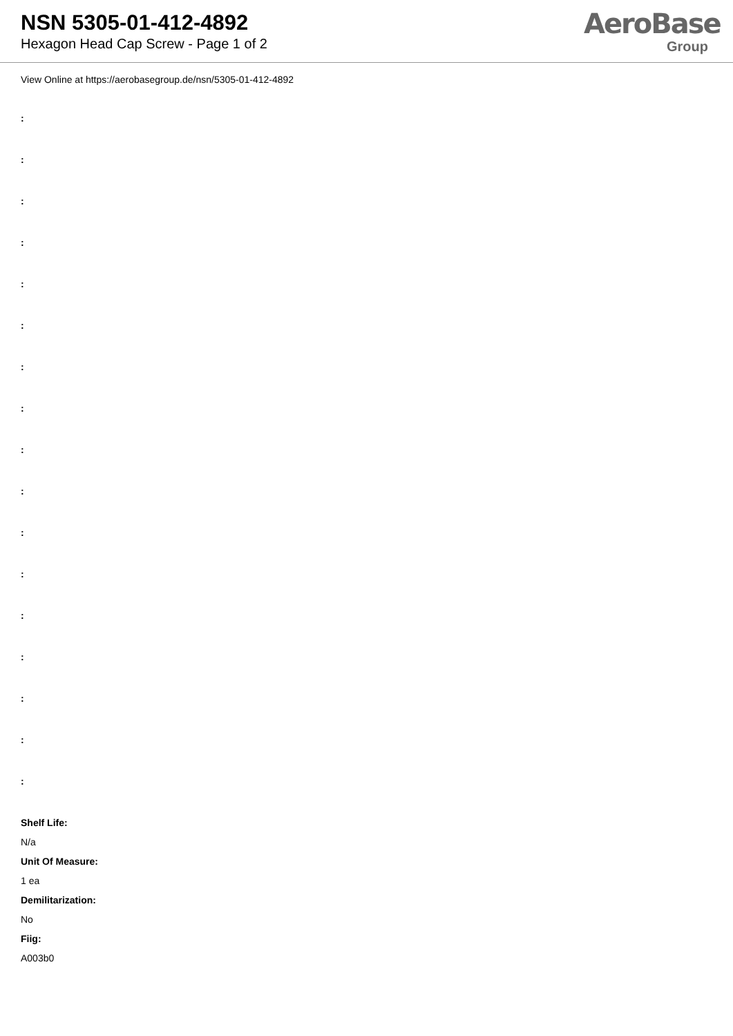NSN 5305-01-412-4892
Hexagon Head Cap Screw - Page 1 of 2
AeroBase
Group
View Online at https://aerobasegroup.de/nsn/5305-01-412-4892
:
:
:
:
:
:
:
:
:
:
:
:
:
:
:
:
:
Shelf Life:
N/a
Unit Of Measure:
1 ea
Demilitarization:
No
Fiig:
A003b0